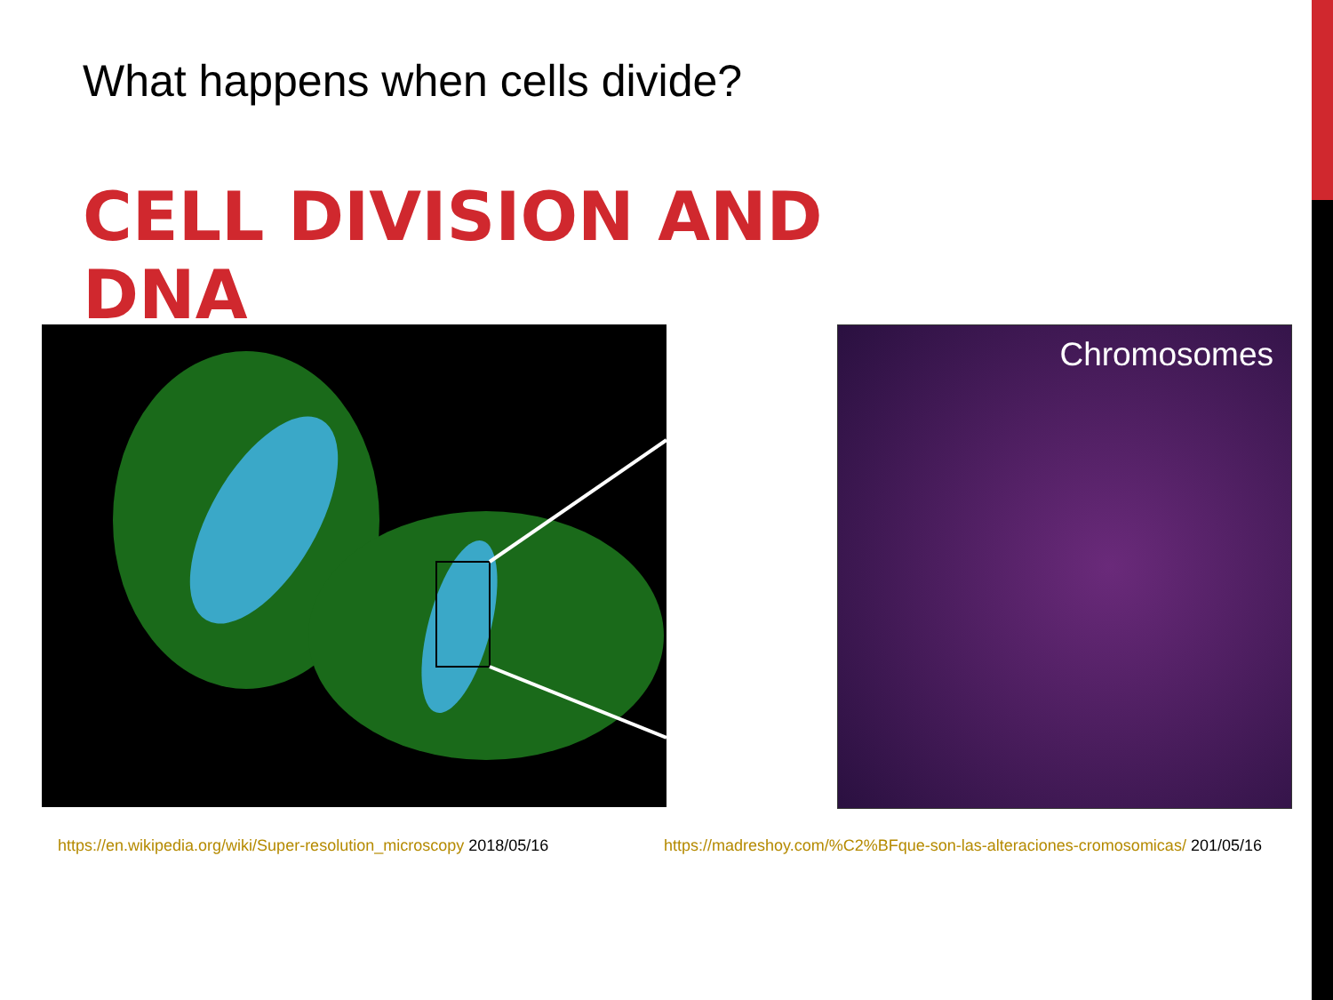What happens when cells divide?
CELL DIVISION AND
DNA
Chromosomes
https://en.wikipedia.org/wiki/Super-resolution_microscopy 2018/05/16
https://madreshoy.com/%C2%BFque-son-las-alteraciones-cromosomicas/ 201/05/16